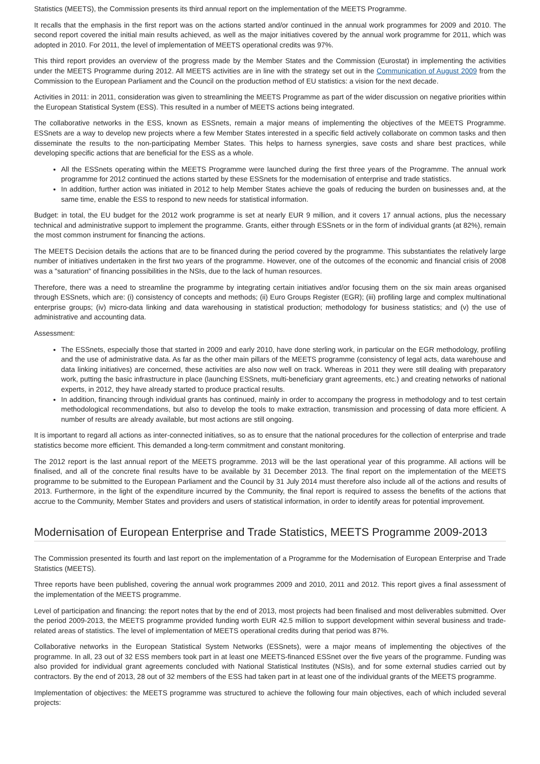Statistics (MEETS), the Commission presents its third annual report on the implementation of the MEETS Programme.
It recalls that the emphasis in the first report was on the actions started and/or continued in the annual work programmes for 2009 and 2010. The second report covered the initial main results achieved, as well as the major initiatives covered by the annual work programme for 2011, which was adopted in 2010. For 2011, the level of implementation of MEETS operational credits was 97%.
This third report provides an overview of the progress made by the Member States and the Commission (Eurostat) in implementing the activities under the MEETS Programme during 2012. All MEETS activities are in line with the strategy set out in the Communication of August 2009 from the Commission to the European Parliament and the Council on the production method of EU statistics: a vision for the next decade.
Activities in 2011: in 2011, consideration was given to streamlining the MEETS Programme as part of the wider discussion on negative priorities within the European Statistical System (ESS). This resulted in a number of MEETS actions being integrated.
The collaborative networks in the ESS, known as ESSnets, remain a major means of implementing the objectives of the MEETS Programme. ESSnets are a way to develop new projects where a few Member States interested in a specific field actively collaborate on common tasks and then disseminate the results to the non-participating Member States. This helps to harness synergies, save costs and share best practices, while developing specific actions that are beneficial for the ESS as a whole.
All the ESSnets operating within the MEETS Programme were launched during the first three years of the Programme. The annual work programme for 2012 continued the actions started by these ESSnets for the modernisation of enterprise and trade statistics.
In addition, further action was initiated in 2012 to help Member States achieve the goals of reducing the burden on businesses and, at the same time, enable the ESS to respond to new needs for statistical information.
Budget: in total, the EU budget for the 2012 work programme is set at nearly EUR 9 million, and it covers 17 annual actions, plus the necessary technical and administrative support to implement the programme. Grants, either through ESSnets or in the form of individual grants (at 82%), remain the most common instrument for financing the actions.
The MEETS Decision details the actions that are to be financed during the period covered by the programme. This substantiates the relatively large number of initiatives undertaken in the first two years of the programme. However, one of the outcomes of the economic and financial crisis of 2008 was a "saturation" of financing possibilities in the NSIs, due to the lack of human resources.
Therefore, there was a need to streamline the programme by integrating certain initiatives and/or focusing them on the six main areas organised through ESSnets, which are: (i) consistency of concepts and methods; (ii) Euro Groups Register (EGR); (iii) profiling large and complex multinational enterprise groups; (iv) micro-data linking and data warehousing in statistical production; methodology for business statistics; and (v) the use of administrative and accounting data.
Assessment:
The ESSnets, especially those that started in 2009 and early 2010, have done sterling work, in particular on the EGR methodology, profiling and the use of administrative data. As far as the other main pillars of the MEETS programme (consistency of legal acts, data warehouse and data linking initiatives) are concerned, these activities are also now well on track. Whereas in 2011 they were still dealing with preparatory work, putting the basic infrastructure in place (launching ESSnets, multi-beneficiary grant agreements, etc.) and creating networks of national experts, in 2012, they have already started to produce practical results.
In addition, financing through individual grants has continued, mainly in order to accompany the progress in methodology and to test certain methodological recommendations, but also to develop the tools to make extraction, transmission and processing of data more efficient. A number of results are already available, but most actions are still ongoing.
It is important to regard all actions as inter-connected initiatives, so as to ensure that the national procedures for the collection of enterprise and trade statistics become more efficient. This demanded a long-term commitment and constant monitoring.
The 2012 report is the last annual report of the MEETS programme. 2013 will be the last operational year of this programme. All actions will be finalised, and all of the concrete final results have to be available by 31 December 2013. The final report on the implementation of the MEETS programme to be submitted to the European Parliament and the Council by 31 July 2014 must therefore also include all of the actions and results of 2013. Furthermore, in the light of the expenditure incurred by the Community, the final report is required to assess the benefits of the actions that accrue to the Community, Member States and providers and users of statistical information, in order to identify areas for potential improvement.
Modernisation of European Enterprise and Trade Statistics, MEETS Programme 2009-2013
The Commission presented its fourth and last report on the implementation of a Programme for the Modernisation of European Enterprise and Trade Statistics (MEETS).
Three reports have been published, covering the annual work programmes 2009 and 2010, 2011 and 2012. This report gives a final assessment of the implementation of the MEETS programme.
Level of participation and financing: the report notes that by the end of 2013, most projects had been finalised and most deliverables submitted. Over the period 2009-2013, the MEETS programme provided funding worth EUR 42.5 million to support development within several business and trade-related areas of statistics. The level of implementation of MEETS operational credits during that period was 87%.
Collaborative networks in the European Statistical System Networks (ESSnets), were a major means of implementing the objectives of the programme. In all, 23 out of 32 ESS members took part in at least one MEETS-financed ESSnet over the five years of the programme. Funding was also provided for individual grant agreements concluded with National Statistical Institutes (NSIs), and for some external studies carried out by contractors. By the end of 2013, 28 out of 32 members of the ESS had taken part in at least one of the individual grants of the MEETS programme.
Implementation of objectives: the MEETS programme was structured to achieve the following four main objectives, each of which included several projects: